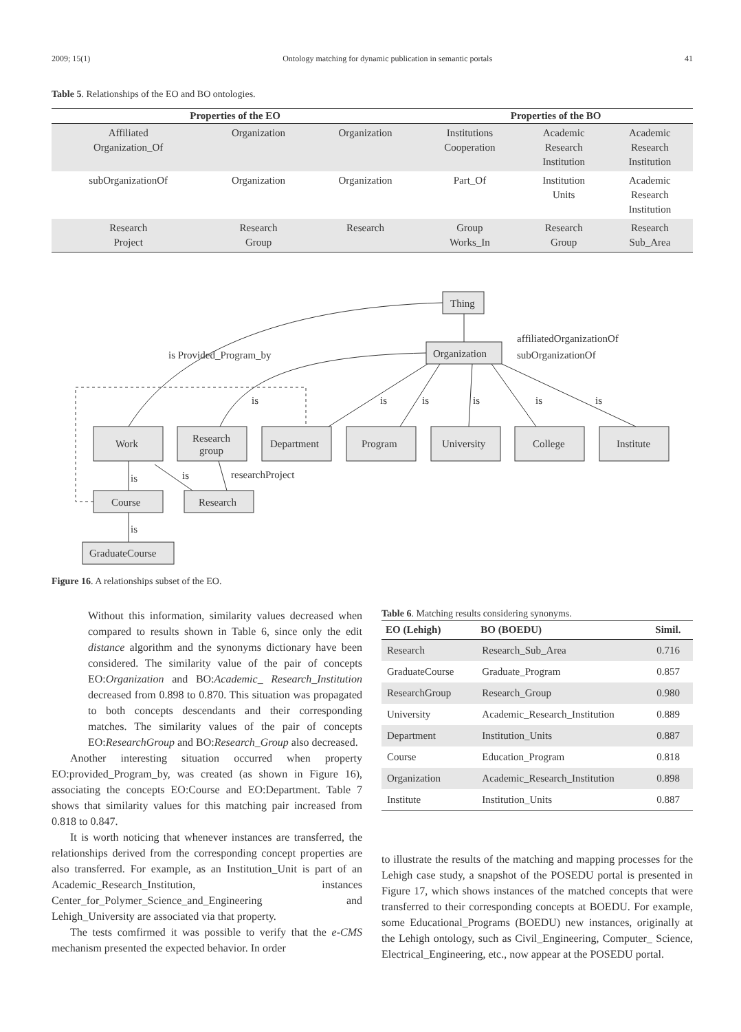2009; 15(1) Ontology matching for dynamic publication in semantic portals 41
Table 5. Relationships of the EO and BO ontologies.
| Properties of the EO | | | Properties of the BO | | |
| --- | --- | --- | --- | --- | --- |
| Affiliated Organization_Of | Organization | Organization | Institutions Cooperation | Academic Research Institution | Academic Research Institution |
| subOrganizationOf | Organization | Organization | Part_Of | Institution Units | Academic Research Institution |
| Research Project | Research Group | Research | Group Works_In | Research Group | Research Sub_Area |
Thing
Organization
affiliatedOrganizationOf
subOrganizationOf
is Provided_Program_by
is
is
is
is
is
is
Work
Research
group
Department
Program
University
College
Institute
is
is
researchProject
Course
Research
is
GraduateCourse
Figure 16. A relationships subset of the EO.
Without this information, similarity values decreased when compared to results shown in Table 6, since only the edit distance algorithm and the synonyms dictionary have been considered. The similarity value of the pair of concepts EO:Organization and BO:Academic_ Research_Institution decreased from 0.898 to 0.870. This situation was propagated to both concepts descendants and their corresponding matches. The similarity values of the pair of concepts EO:ResearchGroup and BO:Research_Group also decreased.
Another interesting situation occurred when property EO:provided_Program_by, was created (as shown in Figure 16), associating the concepts EO:Course and EO:Department. Table 7 shows that similarity values for this matching pair increased from 0.818 to 0.847.
It is worth noticing that whenever instances are transferred, the relationships derived from the corresponding concept properties are also transferred. For example, as an Institution_Unit is part of an Academic_Research_Institution, instances Center_for_Polymer_Science_and_Engineering and Lehigh_University are associated via that property.
The tests comfirmed it was possible to verify that the e-CMS mechanism presented the expected behavior. In order
Table 6. Matching results considering synonyms.
| EO (Lehigh) | BO (BOEDU) | Simil. |
| --- | --- | --- |
| Research | Research_Sub_Area | 0.716 |
| GraduateCourse | Graduate_Program | 0.857 |
| ResearchGroup | Research_Group | 0.980 |
| University | Academic_Research_Institution | 0.889 |
| Department | Institution_Units | 0.887 |
| Course | Education_Program | 0.818 |
| Organization | Academic_Research_Institution | 0.898 |
| Institute | Institution_Units | 0.887 |
to illustrate the results of the matching and mapping processes for the Lehigh case study, a snapshot of the POSEDU portal is presented in Figure 17, which shows instances of the matched concepts that were transferred to their corresponding concepts at BOEDU. For example, some Educational_Programs (BOEDU) new instances, originally at the Lehigh ontology, such as Civil_Engineering, Computer_ Science, Electrical_Engineering, etc., now appear at the POSEDU portal.